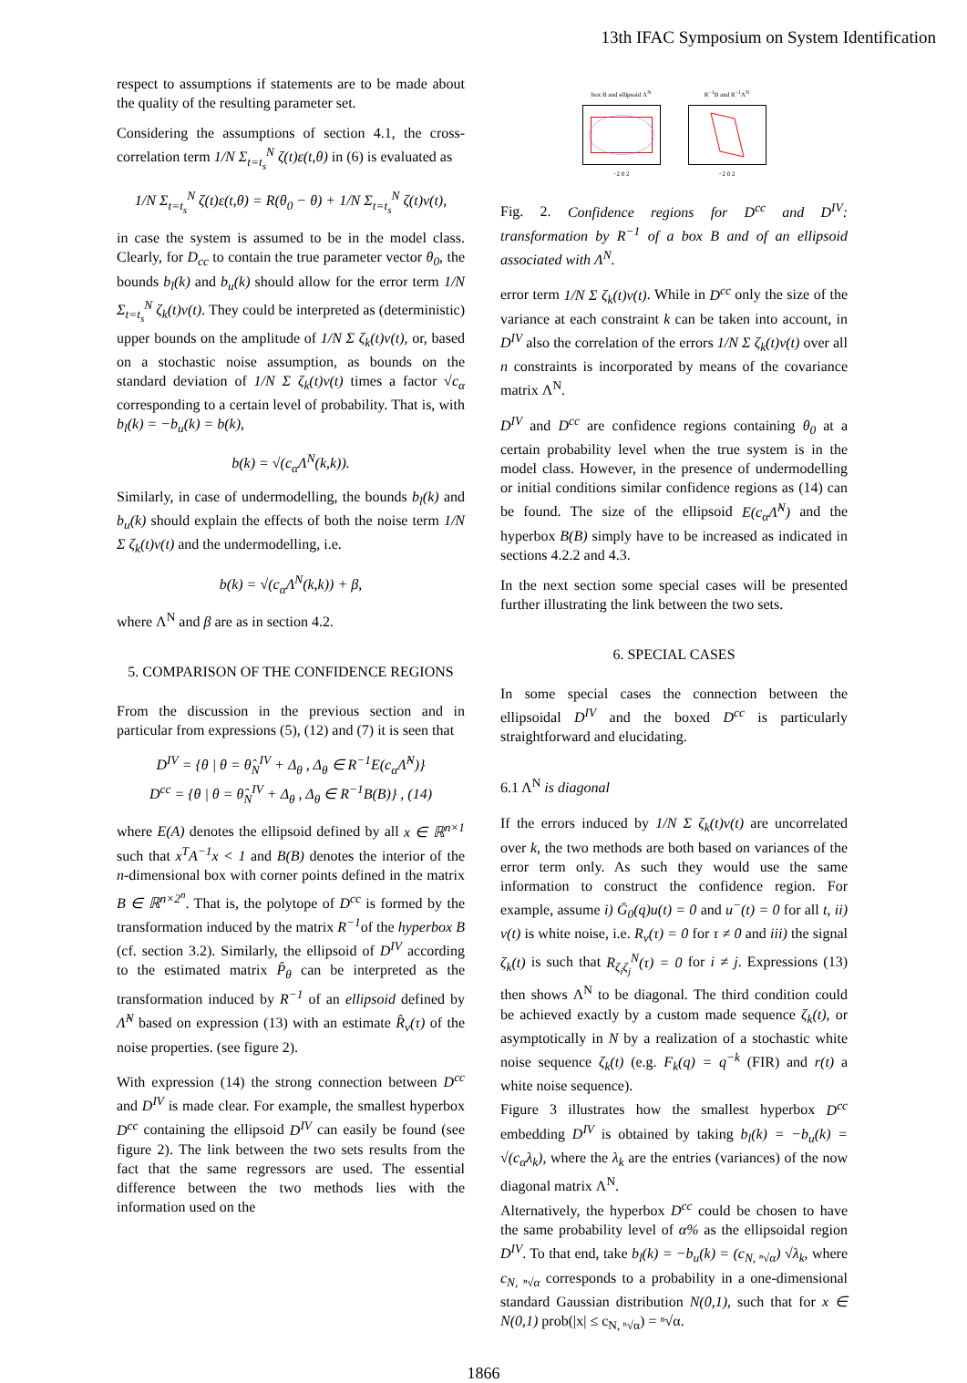13th IFAC Symposium on System Identification
respect to assumptions if statements are to be made about the quality of the resulting parameter set.
Considering the assumptions of section 4.1, the cross-correlation term 1/N Σ<sub>t=t<sub>s</sub></sub><sup>N</sup> ζ(t)ε(t,θ) in (6) is evaluated as
1/N Σ<sub>t=t<sub>s</sub></sub><sup>N</sup> ζ(t)ε(t,θ) = R(θ<sub>0</sub> − θ) + 1/N Σ<sub>t=t<sub>s</sub></sub><sup>N</sup> ζ(t)v(t),
in case the system is assumed to be in the model class. Clearly, for D<sub>cc</sub> to contain the true parameter vector θ<sub>0</sub>, the bounds b<sub>l</sub>(k) and b<sub>u</sub>(k) should allow for the error term 1/N Σ<sub>t=t<sub>s</sub></sub><sup>N</sup> ζ<sub>k</sub>(t)v(t). They could be interpreted as (deterministic) upper bounds on the amplitude of 1/N Σ ζ<sub>k</sub>(t)v(t), or, based on a stochastic noise assumption, as bounds on the standard deviation of 1/N Σ ζ<sub>k</sub>(t)v(t) times a factor √c<sub>α</sub> corresponding to a certain level of probability. That is, with b<sub>l</sub>(k) = −b<sub>u</sub>(k) = b(k),
b(k) = √(c<sub>α</sub>Λ<sup>N</sup>(k,k)).
Similarly, in case of undermodelling, the bounds b<sub>l</sub>(k) and b<sub>u</sub>(k) should explain the effects of both the noise term 1/N Σ ζ<sub>k</sub>(t)v(t) and the undermodelling, i.e.
b(k) = √(c<sub>α</sub>Λ<sup>N</sup>(k,k)) + β,
where Λ<sup>N</sup> and β are as in section 4.2.
5. COMPARISON OF THE CONFIDENCE REGIONS
From the discussion in the previous section and in particular from expressions (5), (12) and (7) it is seen that
D<sup>IV</sup> = {θ | θ = θ̂<sub>N</sub><sup>IV</sup> + Δ<sub>θ</sub> , Δ<sub>θ</sub> ∈ R<sup>−1</sup>E(c<sub>α</sub>Λ̂<sup>N</sup>)}
D<sup>cc</sup> = {θ | θ = θ̂<sub>N</sub><sup>IV</sup> + Δ<sub>θ</sub> , Δ<sub>θ</sub> ∈ R<sup>−1</sup>B(B)} , (14)
where E(A) denotes the ellipsoid defined by all x ∈ ℝ<sup>n×1</sup> such that x<sup>T</sup>A<sup>−1</sup>x < 1 and B(B) denotes the interior of the n-dimensional box with corner points defined in the matrix B ∈ ℝ<sup>n×2<sup>n</sup></sup>. That is, the polytope of D<sup>cc</sup> is formed by the transformation induced by the matrix R<sup>−1</sup>of the hyperbox B (cf. section 3.2). Similarly, the ellipsoid of D<sup>IV</sup> according to the estimated matrix P̂<sub>θ</sub> can be interpreted as the transformation induced by R<sup>−1</sup> of an ellipsoid defined by Λ̂<sup>N</sup> based on expression (13) with an estimate R̂<sub>v</sub>(τ) of the noise properties. (see figure 2).
With expression (14) the strong connection between D<sup>cc</sup> and D<sup>IV</sup> is made clear. For example, the smallest hyperbox D<sup>cc</sup> containing the ellipsoid D<sup>IV</sup> can easily be found (see figure 2). The link between the two sets results from the fact that the same regressors are used. The essential difference between the two methods lies with the information used on the
box B and ellipsoid Λ<sup>N</sup>
−2 0 2
R<sup>−1</sup>B and R<sup>−1</sup>Λ<sup>N</sup>
−2 0 2
Fig. 2. Confidence regions for D<sup>cc</sup> and D<sup>IV</sup>: transformation by R<sup>−1</sup> of a box B and of an ellipsoid associated with Λ<sup>N</sup>.
error term 1/N Σ ζ<sub>k</sub>(t)v(t). While in D<sup>cc</sup> only the size of the variance at each constraint k can be taken into account, in D<sup>IV</sup> also the correlation of the errors 1/N Σ ζ<sub>k</sub>(t)v(t) over all n constraints is incorporated by means of the covariance matrix Λ<sup>N</sup>.
D<sup>IV</sup> and D<sup>cc</sup> are confidence regions containing θ<sub>0</sub> at a certain probability level when the true system is in the model class. However, in the presence of undermodelling or initial conditions similar confidence regions as (14) can be found. The size of the ellipsoid E(c<sub>α</sub>Λ̂<sup>N</sup>) and the hyperbox B(B) simply have to be increased as indicated in sections 4.2.2 and 4.3.
In the next section some special cases will be presented further illustrating the link between the two sets.
6. SPECIAL CASES
In some special cases the connection between the ellipsoidal D<sup>IV</sup> and the boxed D<sup>cc</sup> is particularly straightforward and elucidating.
6.1 Λ<sup>N</sup> is diagonal
If the errors induced by 1/N Σ ζ<sub>k</sub>(t)v(t) are uncorrelated over k, the two methods are both based on variances of the error term only. As such they would use the same information to construct the confidence region. For example, assume i) Ḡ<sub>0</sub>(q)u(t) = 0 and u<sup>−</sup>(t) = 0 for all t, ii) v(t) is white noise, i.e. R<sub>v</sub>(τ) = 0 for τ ≠ 0 and iii) the signal ζ<sub>k</sub>(t) is such that R<sub>ζ<sub>i</sub>ζ<sub>j</sub></sub><sup>N</sup>(τ) = 0 for i ≠ j. Expressions (13) then shows Λ<sup>N</sup> to be diagonal. The third condition could be achieved exactly by a custom made sequence ζ<sub>k</sub>(t), or asymptotically in N by a realization of a stochastic white noise sequence ζ<sub>k</sub>(t) (e.g. F<sub>k</sub>(q) = q<sup>−k</sup> (FIR) and r(t) a white noise sequence).
Figure 3 illustrates how the smallest hyperbox D<sup>cc</sup> embedding D<sup>IV</sup> is obtained by taking b<sub>l</sub>(k) = −b<sub>u</sub>(k) = √(c<sub>α</sub>λ<sub>k</sub>), where the λ<sub>k</sub> are the entries (variances) of the now diagonal matrix Λ<sup>N</sup>.
Alternatively, the hyperbox D<sup>cc</sup> could be chosen to have the same probability level of α% as the ellipsoidal region D<sup>IV</sup>. To that end, take b<sub>l</sub>(k) = −b<sub>u</sub>(k) = (c<sub>N, ⁿ√α</sub>) √λ<sub>k</sub>, where c<sub>N, ⁿ√α</sub> corresponds to a probability in a one-dimensional standard Gaussian distribution N(0,1), such that for x ∈ N(0,1) prob(|x| ≤ c<sub>N, ⁿ√α</sub>) = ⁿ√α.
1866